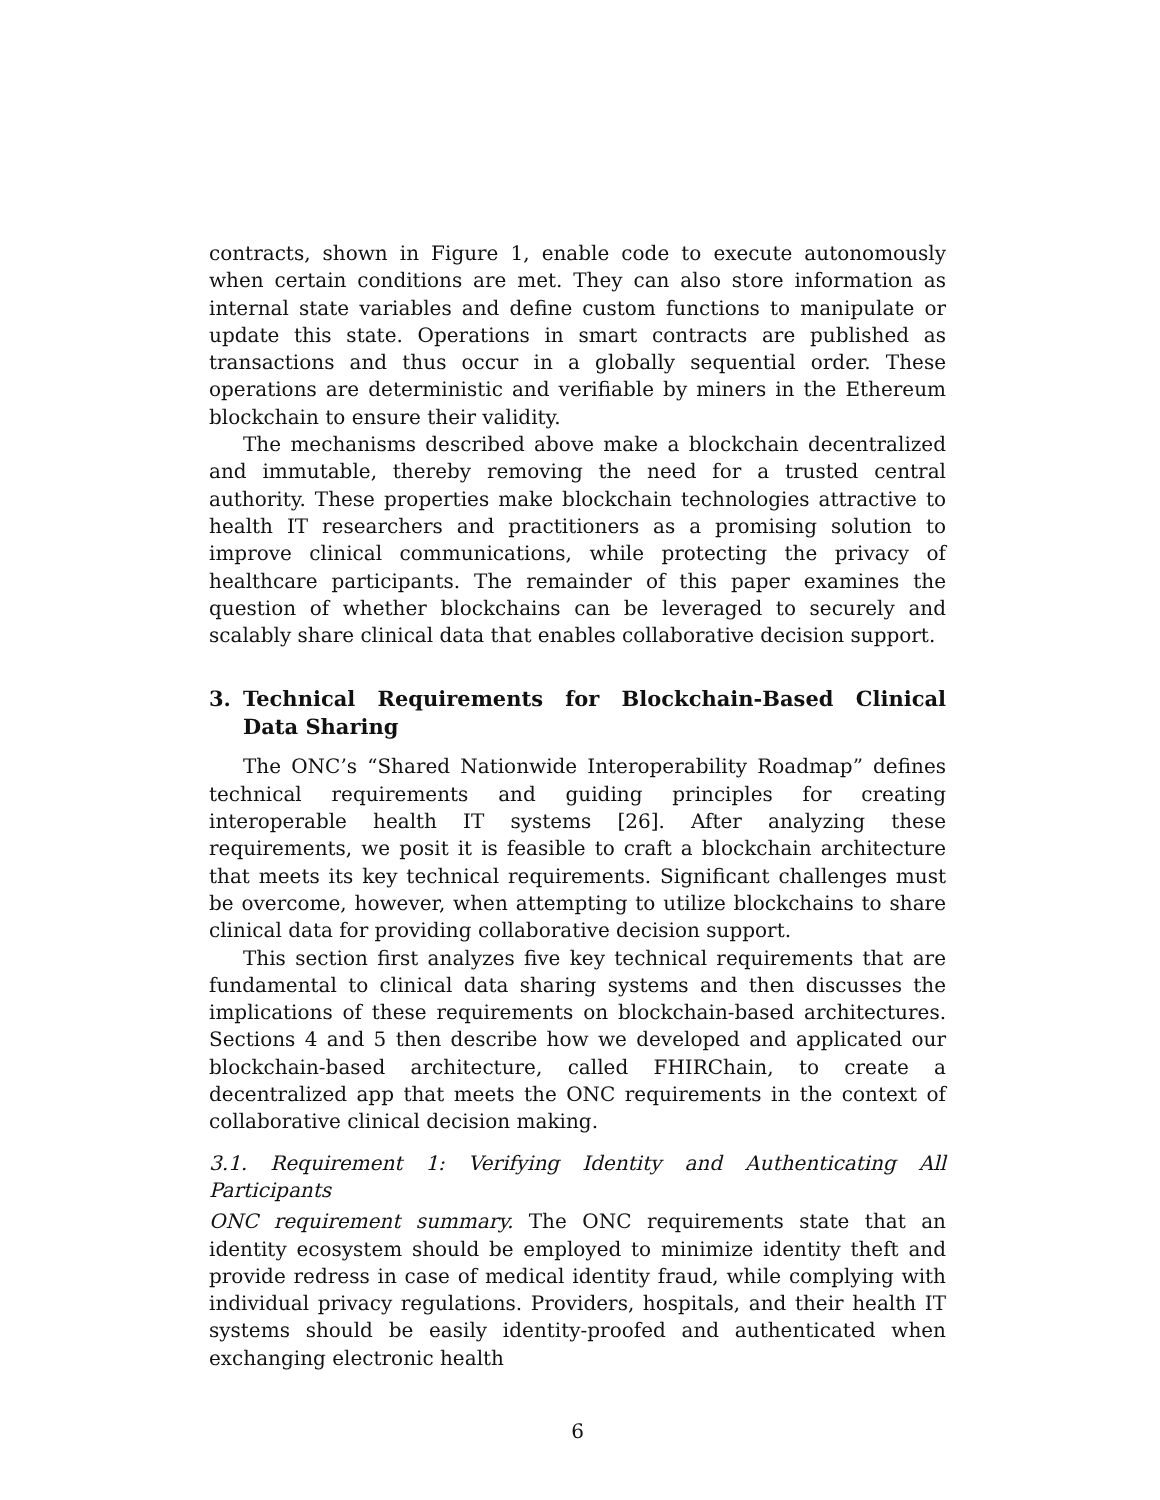contracts, shown in Figure 1, enable code to execute autonomously when certain conditions are met. They can also store information as internal state variables and define custom functions to manipulate or update this state. Operations in smart contracts are published as transactions and thus occur in a globally sequential order. These operations are deterministic and verifiable by miners in the Ethereum blockchain to ensure their validity.
The mechanisms described above make a blockchain decentralized and immutable, thereby removing the need for a trusted central authority. These properties make blockchain technologies attractive to health IT researchers and practitioners as a promising solution to improve clinical communications, while protecting the privacy of healthcare participants. The remainder of this paper examines the question of whether blockchains can be leveraged to securely and scalably share clinical data that enables collaborative decision support.
3. Technical Requirements for Blockchain-Based Clinical Data Sharing
The ONC’s “Shared Nationwide Interoperability Roadmap” defines technical requirements and guiding principles for creating interoperable health IT systems [26]. After analyzing these requirements, we posit it is feasible to craft a blockchain architecture that meets its key technical requirements. Significant challenges must be overcome, however, when attempting to utilize blockchains to share clinical data for providing collaborative decision support.
This section first analyzes five key technical requirements that are fundamental to clinical data sharing systems and then discusses the implications of these requirements on blockchain-based architectures. Sections 4 and 5 then describe how we developed and applicated our blockchain-based architecture, called FHIRChain, to create a decentralized app that meets the ONC requirements in the context of collaborative clinical decision making.
3.1. Requirement 1: Verifying Identity and Authenticating All Participants
ONC requirement summary. The ONC requirements state that an identity ecosystem should be employed to minimize identity theft and provide redress in case of medical identity fraud, while complying with individual privacy regulations. Providers, hospitals, and their health IT systems should be easily identity-proofed and authenticated when exchanging electronic health
6